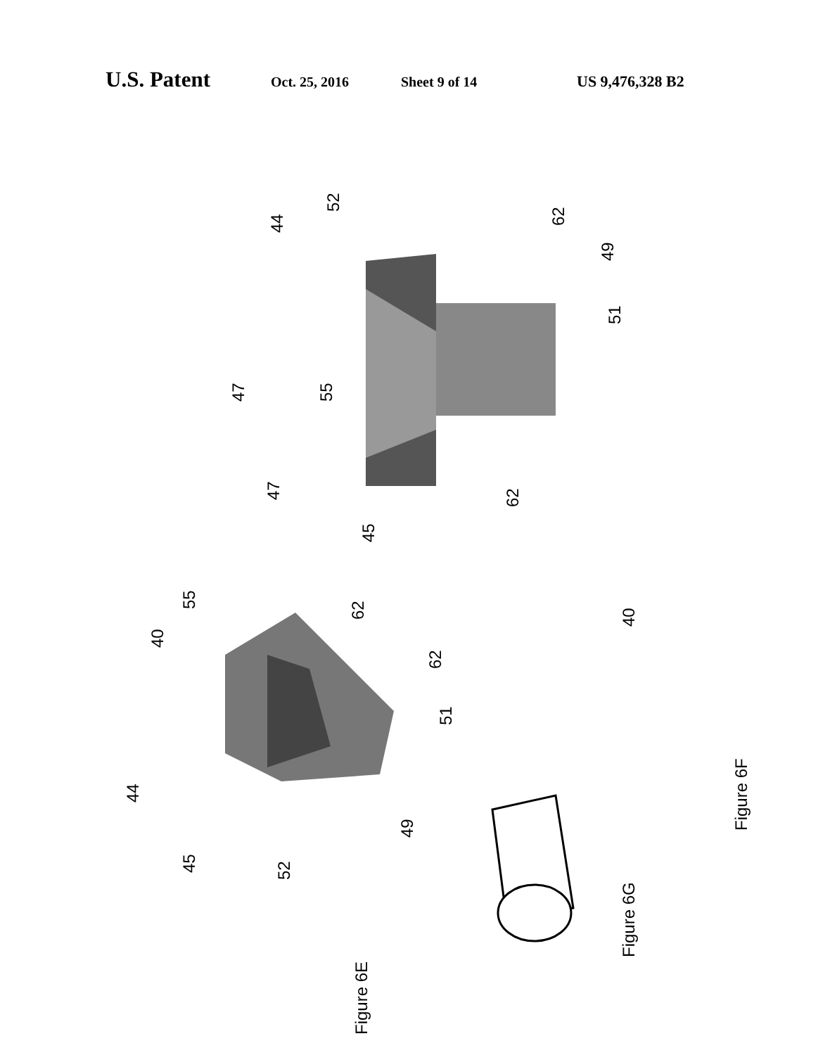U.S. Patent Oct. 25, 2016 Sheet 9 of 14 US 9,476,328 B2
Figure 6F
Figure 6E
Figure 6G
52
44 62
49
51
47 55
62
45
47
55
40
62
62
40
51
44
49
45 52